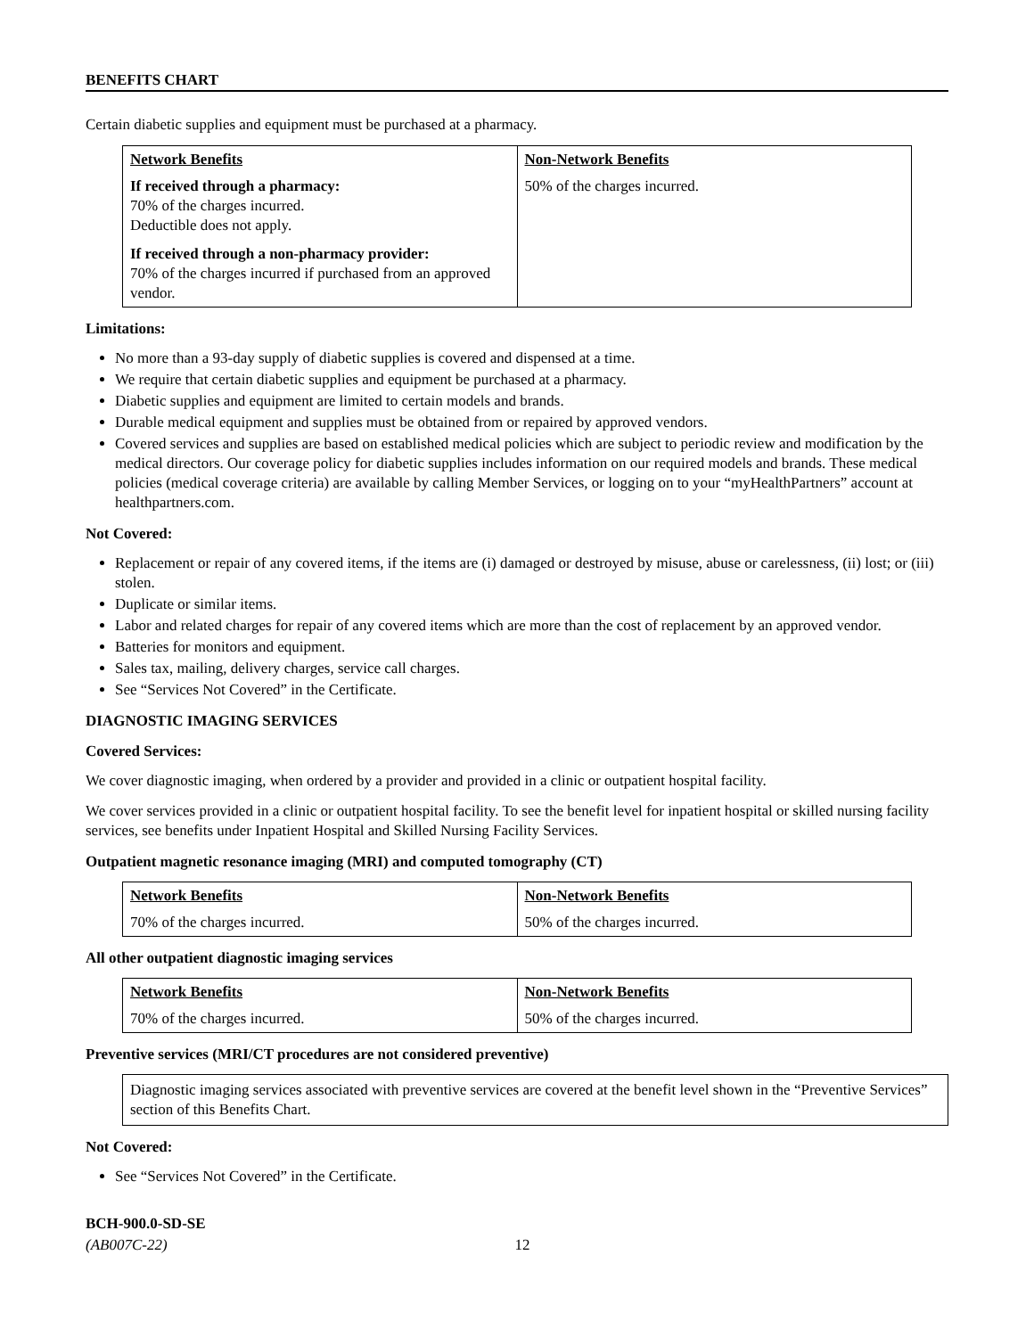BENEFITS CHART
Certain diabetic supplies and equipment must be purchased at a pharmacy.
| Network Benefits | Non-Network Benefits |
| --- | --- |
| If received through a pharmacy: 70% of the charges incurred. Deductible does not apply. If received through a non-pharmacy provider: 70% of the charges incurred if purchased from an approved vendor. | 50% of the charges incurred. |
Limitations:
No more than a 93-day supply of diabetic supplies is covered and dispensed at a time.
We require that certain diabetic supplies and equipment be purchased at a pharmacy.
Diabetic supplies and equipment are limited to certain models and brands.
Durable medical equipment and supplies must be obtained from or repaired by approved vendors.
Covered services and supplies are based on established medical policies which are subject to periodic review and modification by the medical directors. Our coverage policy for diabetic supplies includes information on our required models and brands. These medical policies (medical coverage criteria) are available by calling Member Services, or logging on to your “myHealthPartners” account at healthpartners.com.
Not Covered:
Replacement or repair of any covered items, if the items are (i) damaged or destroyed by misuse, abuse or carelessness, (ii) lost; or (iii) stolen.
Duplicate or similar items.
Labor and related charges for repair of any covered items which are more than the cost of replacement by an approved vendor.
Batteries for monitors and equipment.
Sales tax, mailing, delivery charges, service call charges.
See “Services Not Covered” in the Certificate.
DIAGNOSTIC IMAGING SERVICES
Covered Services:
We cover diagnostic imaging, when ordered by a provider and provided in a clinic or outpatient hospital facility.
We cover services provided in a clinic or outpatient hospital facility. To see the benefit level for inpatient hospital or skilled nursing facility services, see benefits under Inpatient Hospital and Skilled Nursing Facility Services.
Outpatient magnetic resonance imaging (MRI) and computed tomography (CT)
| Network Benefits | Non-Network Benefits |
| --- | --- |
| 70% of the charges incurred. | 50% of the charges incurred. |
All other outpatient diagnostic imaging services
| Network Benefits | Non-Network Benefits |
| --- | --- |
| 70% of the charges incurred. | 50% of the charges incurred. |
Preventive services (MRI/CT procedures are not considered preventive)
Diagnostic imaging services associated with preventive services are covered at the benefit level shown in the “Preventive Services” section of this Benefits Chart.
Not Covered:
See “Services Not Covered” in the Certificate.
BCH-900.0-SD-SE
(AB007C-22) 12